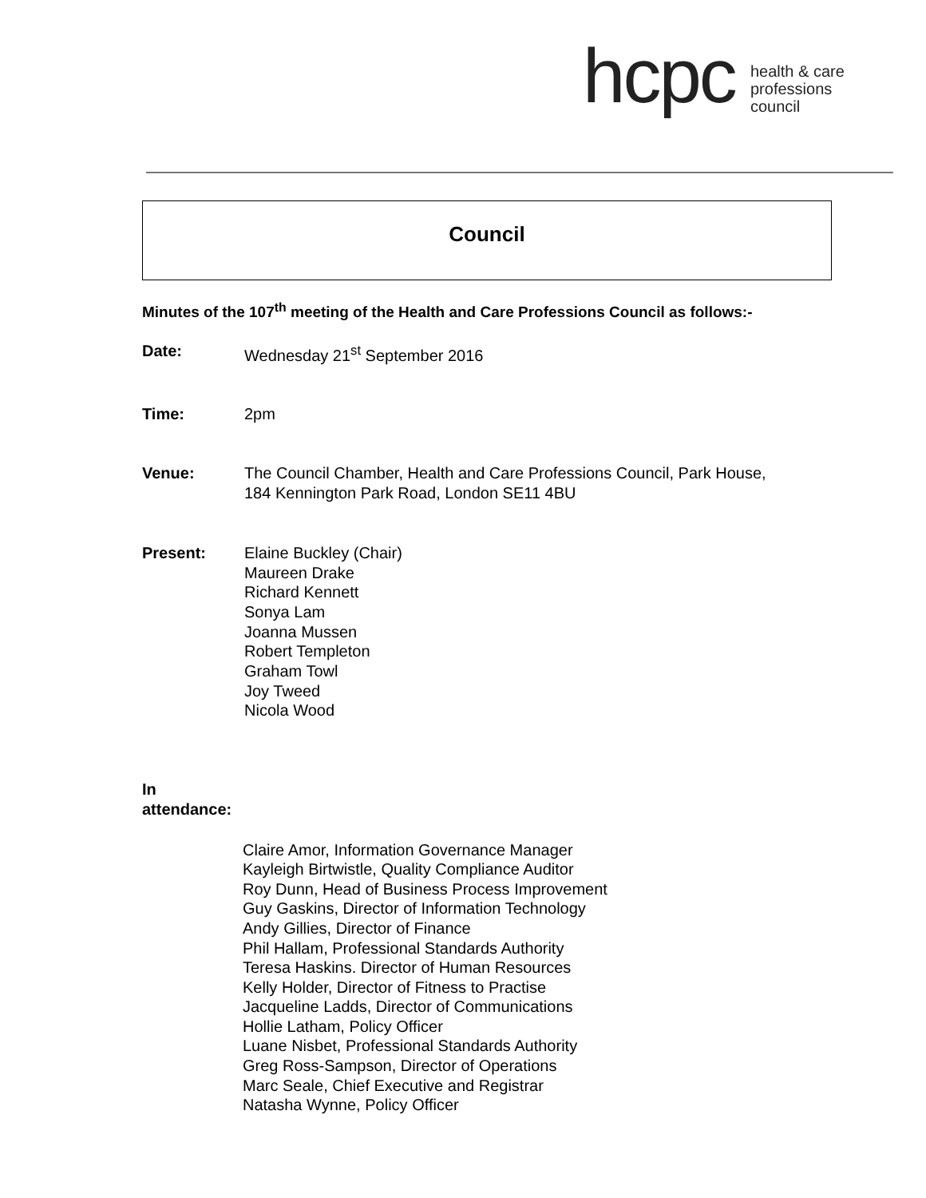hcpc
health & care
professions
council
Council
Minutes of the 107<sup>th</sup> meeting of the Health and Care Professions Council as follows:-
Date: Wednesday 21<sup>st</sup> September 2016
Time: 2pm
Venue: The Council Chamber, Health and Care Professions Council, Park House,
184 Kennington Park Road, London SE11 4BU
Present: Elaine Buckley (Chair)
Maureen Drake
Richard Kennett
Sonya Lam
Joanna Mussen
Robert Templeton
Graham Towl
Joy Tweed
Nicola Wood
In attendance:
Claire Amor, Information Governance Manager
Kayleigh Birtwistle, Quality Compliance Auditor
Roy Dunn, Head of Business Process Improvement
Guy Gaskins, Director of Information Technology
Andy Gillies, Director of Finance
Phil Hallam, Professional Standards Authority
Teresa Haskins. Director of Human Resources
Kelly Holder, Director of Fitness to Practise
Jacqueline Ladds, Director of Communications
Hollie Latham, Policy Officer
Luane Nisbet, Professional Standards Authority
Greg Ross-Sampson, Director of Operations
Marc Seale, Chief Executive and Registrar
Natasha Wynne, Policy Officer